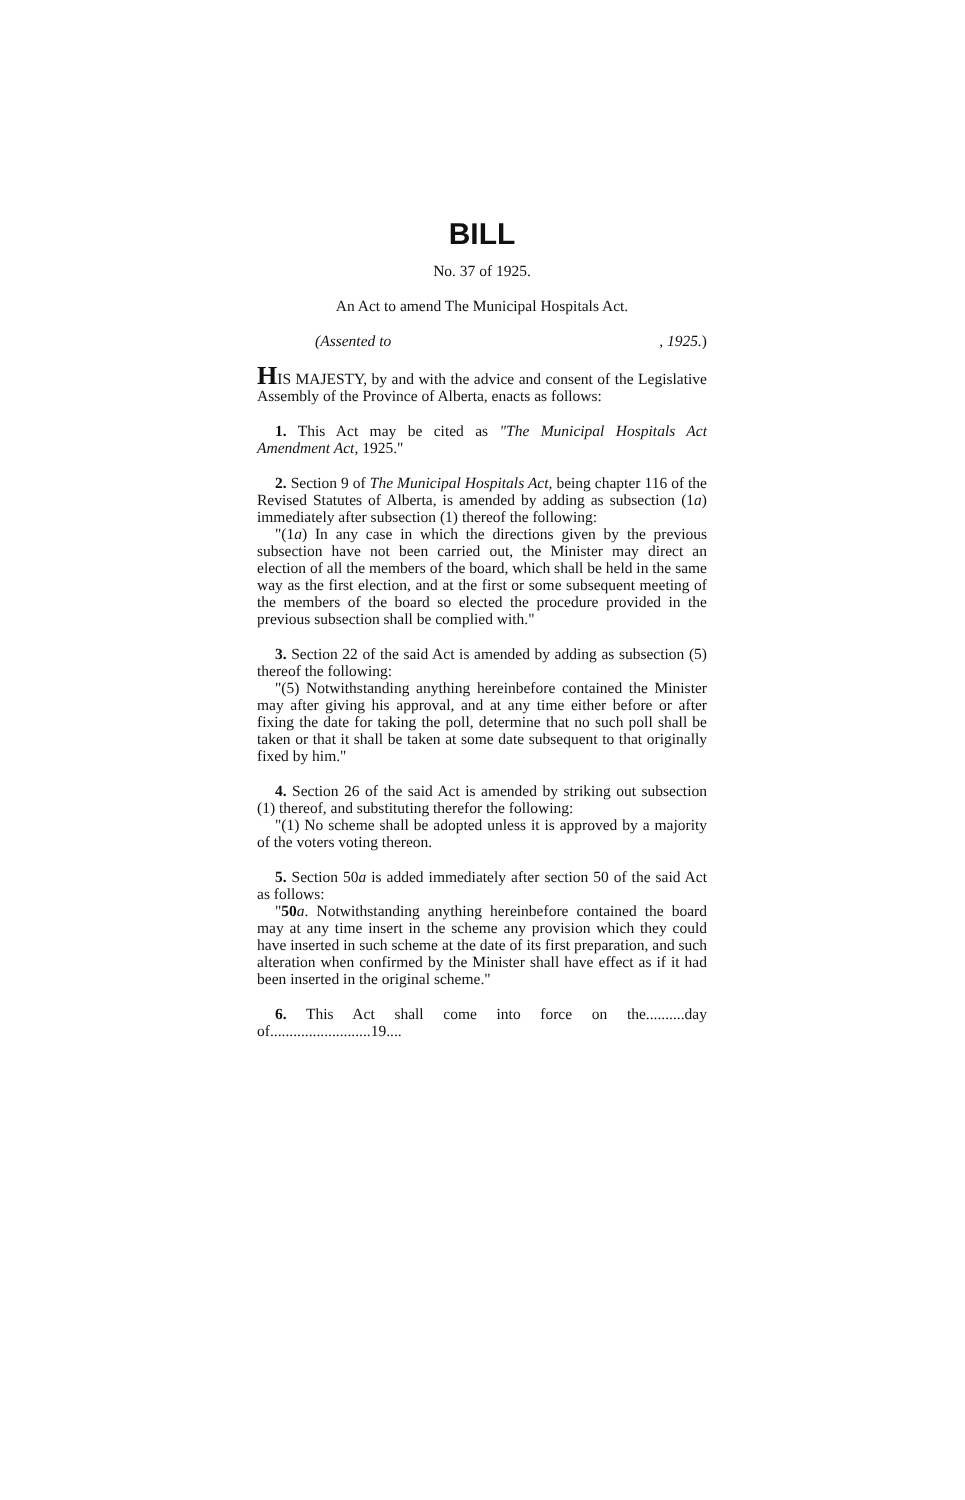BILL
No. 37 of 1925.
An Act to amend The Municipal Hospitals Act.
(Assented to , 1925.)
HIS MAJESTY, by and with the advice and consent of the Legislative Assembly of the Province of Alberta, enacts as follows:
1. This Act may be cited as "The Municipal Hospitals Act Amendment Act, 1925."
2. Section 9 of The Municipal Hospitals Act, being chapter 116 of the Revised Statutes of Alberta, is amended by adding as subsection (1a) immediately after subsection (1) thereof the following:
"(1a) In any case in which the directions given by the previous subsection have not been carried out, the Minister may direct an election of all the members of the board, which shall be held in the same way as the first election, and at the first or some subsequent meeting of the members of the board so elected the procedure provided in the previous subsection shall be complied with."
3. Section 22 of the said Act is amended by adding as subsection (5) thereof the following:
"(5) Notwithstanding anything hereinbefore contained the Minister may after giving his approval, and at any time either before or after fixing the date for taking the poll, determine that no such poll shall be taken or that it shall be taken at some date subsequent to that originally fixed by him."
4. Section 26 of the said Act is amended by striking out subsection (1) thereof, and substituting therefor the following:
"(1) No scheme shall be adopted unless it is approved by a majority of the voters voting thereon.
5. Section 50a is added immediately after section 50 of the said Act as follows:
"50 a. Notwithstanding anything hereinbefore contained the board may at any time insert in the scheme any provision which they could have inserted in such scheme at the date of its first preparation, and such alteration when confirmed by the Minister shall have effect as if it had been inserted in the original scheme."
6. This Act shall come into force on the..........day of..........................19....